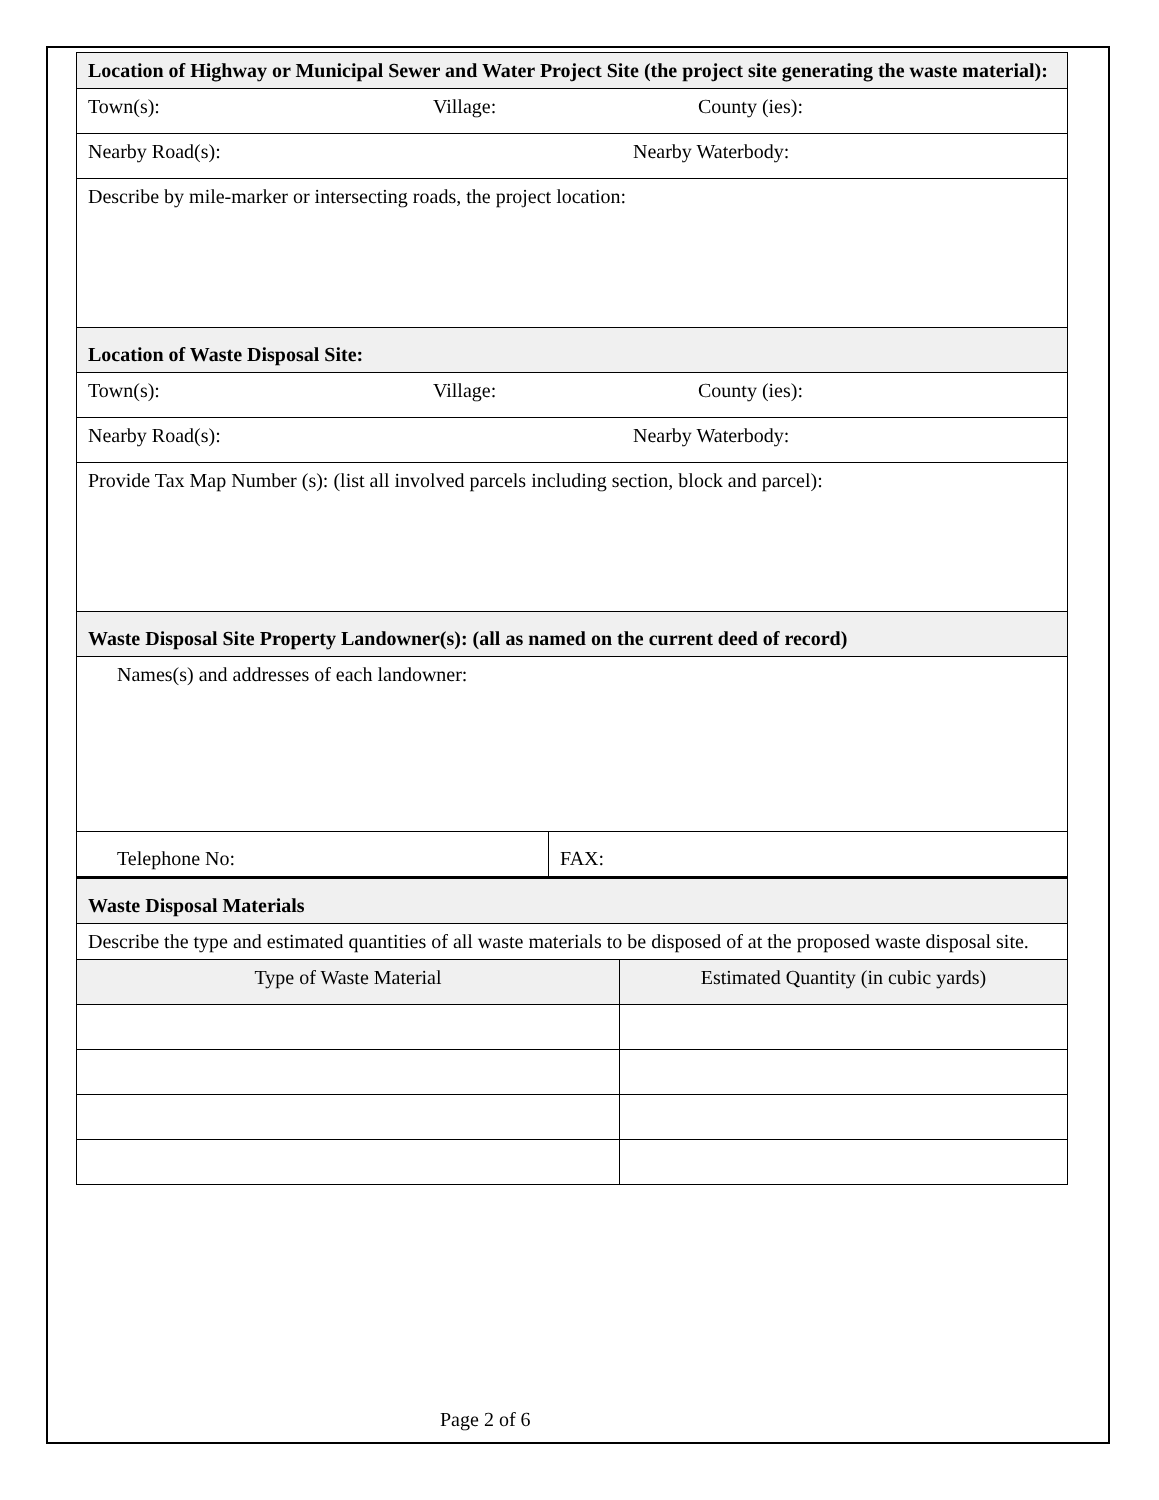| Location of Highway or Municipal Sewer and Water Project Site (the project site generating the waste material): | |
| Town(s): Village: County (ies): | |
| Nearby Road(s): Nearby Waterbody: | |
| Describe by mile-marker or intersecting roads, the project location: | |
| Location of Waste Disposal Site: | |
| Town(s): Village: County (ies): | |
| Nearby Road(s): Nearby Waterbody: | |
| Provide Tax Map Number (s): (list all involved parcels including section, block and parcel): | |
| Waste Disposal Site Property Landowner(s): (all as named on the current deed of record) | |
| Names(s) and addresses of each landowner: | |
| Telephone No: | FAX: |
| Waste Disposal Materials | |
| Describe the type and estimated quantities of all waste materials to be disposed of at the proposed waste disposal site. | |
| Type of Waste Material | Estimated Quantity (in cubic yards) |
Page 2 of 6